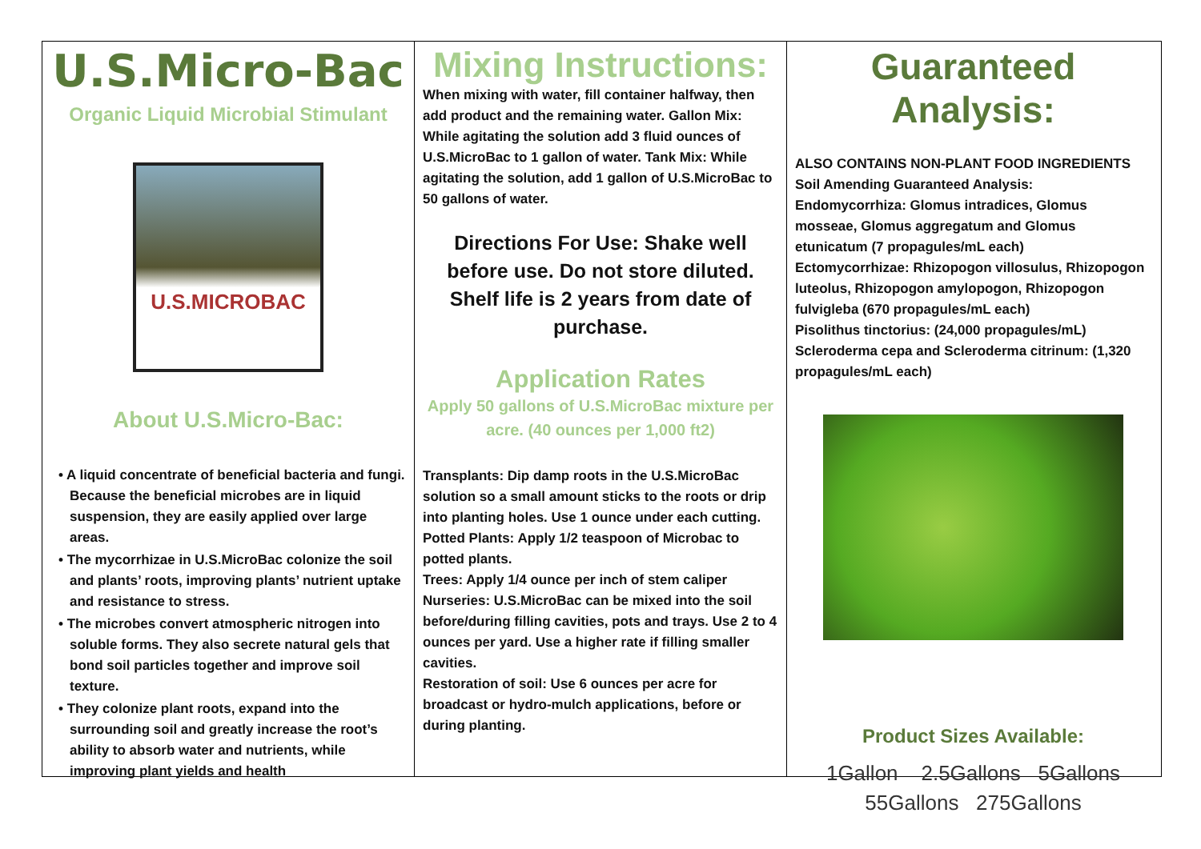U.S.Micro-Bac
Organic Liquid Microbial Stimulant
U.S.MICROBAC
About U.S.Micro-Bac:
• A liquid concentrate of beneficial bacteria and fungi. Because the beneficial microbes are in liquid suspension, they are easily applied over large areas.
• The mycorrhizae in U.S.MicroBac colonize the soil and plants’ roots, improving plants’ nutrient uptake and resistance to stress.
• The microbes convert atmospheric nitrogen into soluble forms. They also secrete natural gels that bond soil particles together and improve soil texture.
• They colonize plant roots, expand into the surrounding soil and greatly increase the root’s ability to absorb water and nutrients, while improving plant yields and health
Mixing Instructions:
When mixing with water, fill container halfway, then add product and the remaining water. Gallon Mix: While agitating the solution add 3 fluid ounces of U.S.MicroBac to 1 gallon of water. Tank Mix: While agitating the solution, add 1 gallon of U.S.MicroBac to 50 gallons of water.
Directions For Use: Shake well before use. Do not store diluted.
Shelf life is 2 years from date of purchase.
Application Rates
Apply 50 gallons of U.S.MicroBac mixture per acre. (40 ounces per 1,000 ft2)
Transplants: Dip damp roots in the U.S.MicroBac solution so a small amount sticks to the roots or drip into planting holes. Use 1 ounce under each cutting.
Potted Plants: Apply 1/2 teaspoon of Microbac to potted plants.
Trees: Apply 1/4 ounce per inch of stem caliper
Nurseries: U.S.MicroBac can be mixed into the soil before/during filling cavities, pots and trays. Use 2 to 4 ounces per yard. Use a higher rate if filling smaller cavities.
Restoration of soil: Use 6 ounces per acre for broadcast or hydro-mulch applications, before or during planting.
Guaranteed Analysis:
ALSO CONTAINS NON-PLANT FOOD INGREDIENTS
Soil Amending Guaranteed Analysis:
Endomycorrhiza: Glomus intradices, Glomus mosseae, Glomus aggregatum and Glomus etunicatum (7 propagules/mL each)
Ectomycorrhizae: Rhizopogon villosulus, Rhizopogon luteolus, Rhizopogon amylopogon, Rhizopogon fulvigleba (670 propagules/mL each)
Pisolithus tinctorius: (24,000 propagules/mL)
Scleroderma cepa and Scleroderma citrinum: (1,320 propagules/mL each)
Product Sizes Available:
1Gallon 2.5Gallons 5Gallons
55Gallons 275Gallons